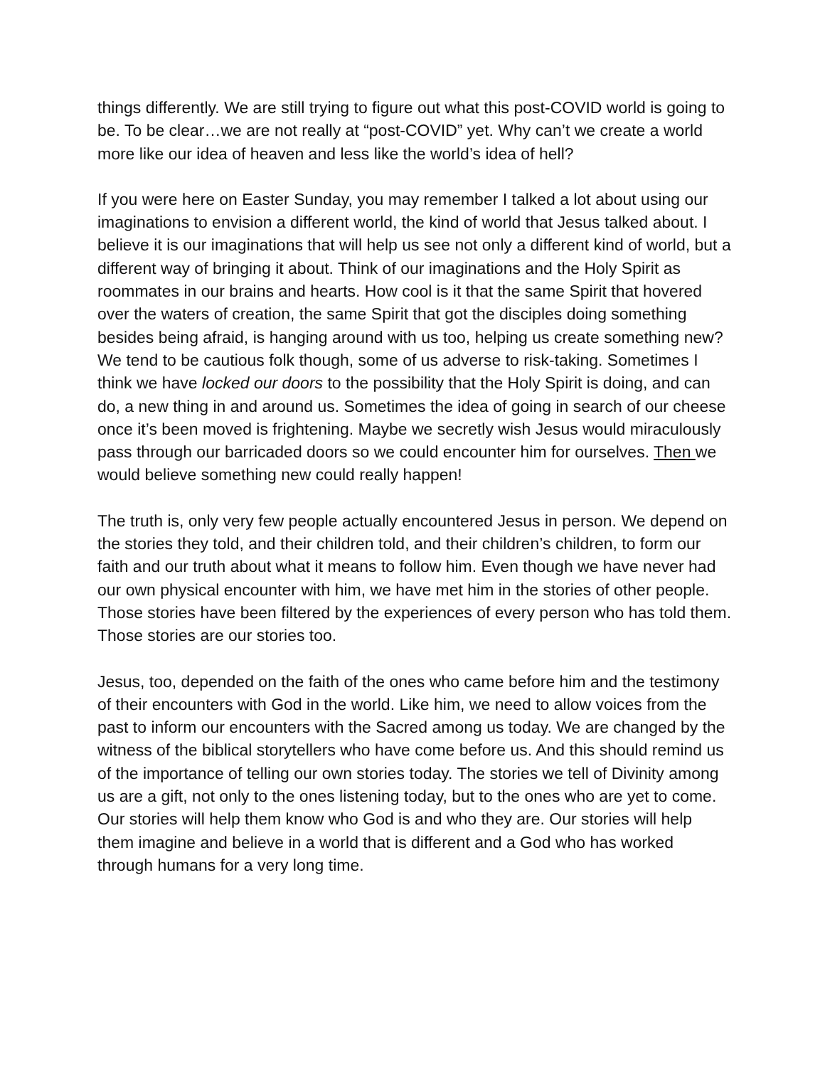things differently. We are still trying to figure out what this post-COVID world is going to be. To be clear…we are not really at “post-COVID” yet. Why can’t we create a world more like our idea of heaven and less like the world’s idea of hell?
If you were here on Easter Sunday, you may remember I talked a lot about using our imaginations to envision a different world, the kind of world that Jesus talked about. I believe it is our imaginations that will help us see not only a different kind of world, but a different way of bringing it about. Think of our imaginations and the Holy Spirit as roommates in our brains and hearts. How cool is it that the same Spirit that hovered over the waters of creation, the same Spirit that got the disciples doing something besides being afraid, is hanging around with us too, helping us create something new? We tend to be cautious folk though, some of us adverse to risk-taking. Sometimes I think we have locked our doors to the possibility that the Holy Spirit is doing, and can do, a new thing in and around us. Sometimes the idea of going in search of our cheese once it’s been moved is frightening. Maybe we secretly wish Jesus would miraculously pass through our barricaded doors so we could encounter him for ourselves. Then we would believe something new could really happen!
The truth is, only very few people actually encountered Jesus in person. We depend on the stories they told, and their children told, and their children’s children, to form our faith and our truth about what it means to follow him. Even though we have never had our own physical encounter with him, we have met him in the stories of other people. Those stories have been filtered by the experiences of every person who has told them. Those stories are our stories too.
Jesus, too, depended on the faith of the ones who came before him and the testimony of their encounters with God in the world. Like him, we need to allow voices from the past to inform our encounters with the Sacred among us today. We are changed by the witness of the biblical storytellers who have come before us. And this should remind us of the importance of telling our own stories today. The stories we tell of Divinity among us are a gift, not only to the ones listening today, but to the ones who are yet to come. Our stories will help them know who God is and who they are. Our stories will help them imagine and believe in a world that is different and a God who has worked through humans for a very long time.